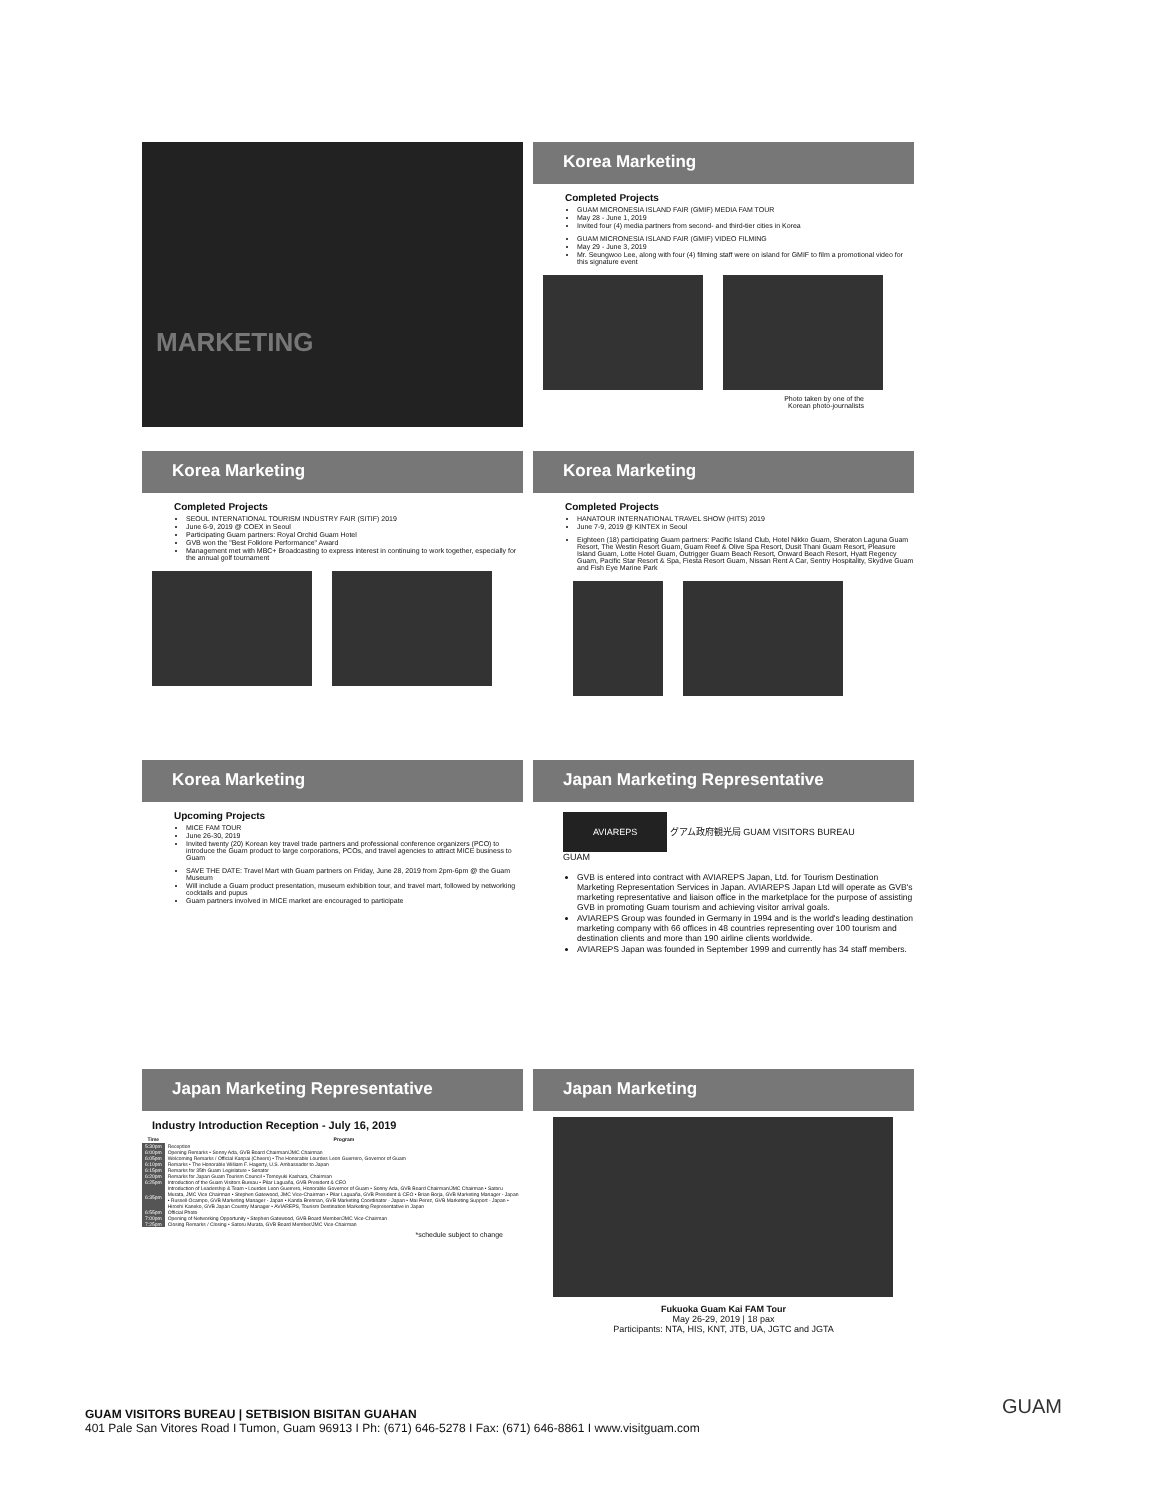MARKETING
Korea Marketing
Completed Projects
GUAM MICRONESIA ISLAND FAIR (GMIF) MEDIA FAM TOUR
May 28 - June 1, 2019
Invited four (4) media partners from second- and third-tier cities in Korea
GUAM MICRONESIA ISLAND FAIR (GMIF) VIDEO FILMING
May 29 - June 3, 2019
Mr. Seungwoo Lee, along with four (4) filming staff were on island for GMIF to film a promotional video for this signature event
Photo taken by one of the
Korean photo-journalists
Korea Marketing
Completed Projects
SEOUL INTERNATIONAL TOURISM INDUSTRY FAIR (SITIF) 2019
June 6-9, 2019 @ COEX in Seoul
Participating Guam partners: Royal Orchid Guam Hotel
GVB won the "Best Folklore Performance" Award
Management met with MBC+ Broadcasting to express interest in continuing to work together, especially for the annual golf tournament
Korea Marketing
Completed Projects
HANATOUR INTERNATIONAL TRAVEL SHOW (HITS) 2019
June 7-9, 2019 @ KINTEX in Seoul
Eighteen (18) participating Guam partners: Pacific Island Club, Hotel Nikko Guam, Sheraton Laguna Guam Resort, The Westin Resort Guam, Guam Reef & Olive Spa Resort, Dusit Thani Guam Resort, Pleasure Island Guam, Lotte Hotel Guam, Outrigger Guam Beach Resort, Onward Beach Resort, Hyatt Regency Guam, Pacific Star Resort & Spa, Fiesta Resort Guam, Nissan Rent A Car, Sentry Hospitality, Skydive Guam and Fish Eye Marine Park
Korea Marketing
Upcoming Projects
MICE FAM TOUR
June 26-30, 2019
Invited twenty (20) Korean key travel trade partners and professional conference organizers (PCO) to introduce the Guam product to large corporations, PCOs, and travel agencies to attract MICE business to Guam
SAVE THE DATE: Travel Mart with Guam partners on Friday, June 28, 2019 from 2pm-6pm @ the Guam Museum
Will include a Guam product presentation, museum exhibition tour, and travel mart, followed by networking cocktails and pupus
Guam partners involved in MICE market are encouraged to participate
Japan Marketing Representative
AVIAREPS グアム政府観光局 GUAM VISITORS BUREAU GUAM
GVB is entered into contract with AVIAREPS Japan, Ltd. for Tourism Destination Marketing Representation Services in Japan. AVIAREPS Japan Ltd will operate as GVB's marketing representative and liaison office in the marketplace for the purpose of assisting GVB in promoting Guam tourism and achieving visitor arrival goals.
AVIAREPS Group was founded in Germany in 1994 and is the world's leading destination marketing company with 66 offices in 48 countries representing over 100 tourism and destination clients and more than 190 airline clients worldwide.
AVIAREPS Japan was founded in September 1999 and currently has 34 staff members.
Japan Marketing Representative
Industry Introduction Reception - July 16, 2019
| Time | Program |
| --- | --- |
| 5:30pm | Reception |
| 6:00pm | Opening Remarks • Sonny Ada, GVB Board Chairman/JMC Chairman |
| 6:05pm | Welcoming Remarks / Official Kanpai (Cheers) • The Honorable Lourdes Leon Guerrero, Governor of Guam |
| 6:10pm | Remarks • The Honorable William F. Hagerty, U.S. Ambassador to Japan |
| 6:15pm | Remarks for 35th Guam Legislature • Senator |
| 6:20pm | Remarks for Japan Guam Tourism Council • Tomoyuki Kashara, Chairman |
| 6:25pm | Introduction of the Guam Visitors Bureau • Pilar Laguaña, GVB President & CEO |
| 6:35pm | Introduction of Leadership & Team • Lourdes Leon Guerrero, Honorable Governor of Guam • Sonny Ada, GVB Board Chairman/JMC Chairman • Satoru Murata, JMC Vice Chairman • Stephen Gatewood, JMC Vice-Chairman • Pilar Laguaña, GVB President & CEO • Brian Borja, GVB Marketing Manager - Japan • Russell Ocampo, GVB Marketing Manager - Japan • Kanda Brennan, GVB Marketing Coordinator - Japan • Mai Perez, GVB Marketing Support - Japan • Hiroshi Kaneko, GVB Japan Country Manager • AVIAREPS, Tourism Destination Marketing Representative in Japan |
| 6:55pm | Official Photo |
| 7:00pm | Opening of Networking Opportunity • Stephen Gatewood, GVB Board Member/JMC Vice-Chairman |
| 7:25pm | Closing Remarks / Closing • Satoru Murata, GVB Board Member/JMC Vice-Chairman |
*schedule subject to change
Japan Marketing
Fukuoka Guam Kai FAM Tour
May 26-29, 2019 | 18 pax
Participants: NTA, HIS, KNT, JTB, UA, JGTC and JGTA
GUAM VISITORS BUREAU | SETBISION BISITAN GUAHAN
401 Pale San Vitores Road I Tumon, Guam 96913 I Ph: (671) 646-5278 I Fax: (671) 646-8861 I www.visitguam.com
GUAM